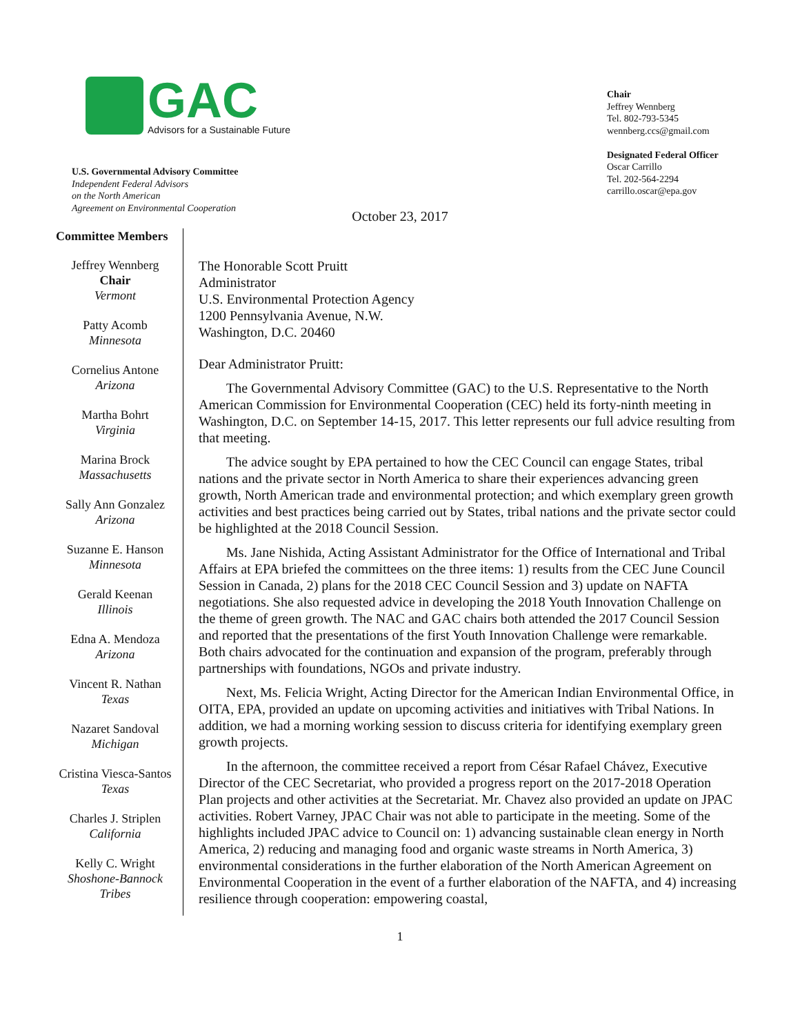GAC
Advisors for a Sustainable Future
U.S. Governmental Advisory Committee
Independent Federal Advisors
on the North American
Agreement on Environmental Cooperation
Chair
Jeffrey Wennberg
Tel. 802-793-5345
wennberg.ccs@gmail.com
Designated Federal Officer
Oscar Carrillo
Tel. 202-564-2294
carrillo.oscar@epa.gov
October 23, 2017
Committee Members
Jeffrey Wennberg
Chair
Vermont
Patty Acomb
Minnesota
Cornelius Antone
Arizona
Martha Bohrt
Virginia
Marina Brock
Massachusetts
Sally Ann Gonzalez
Arizona
Suzanne E. Hanson
Minnesota
Gerald Keenan
Illinois
Edna A. Mendoza
Arizona
Vincent R. Nathan
Texas
Nazaret Sandoval
Michigan
Cristina Viesca-Santos
Texas
Charles J. Striplen
California
Kelly C. Wright
Shoshone-Bannock
Tribes
The Honorable Scott Pruitt
Administrator
U.S. Environmental Protection Agency
1200 Pennsylvania Avenue, N.W.
Washington, D.C. 20460
Dear Administrator Pruitt:
The Governmental Advisory Committee (GAC) to the U.S. Representative to the North American Commission for Environmental Cooperation (CEC) held its forty-ninth meeting in Washington, D.C. on September 14-15, 2017. This letter represents our full advice resulting from that meeting.
The advice sought by EPA pertained to how the CEC Council can engage States, tribal nations and the private sector in North America to share their experiences advancing green growth, North American trade and environmental protection; and which exemplary green growth activities and best practices being carried out by States, tribal nations and the private sector could be highlighted at the 2018 Council Session.
Ms. Jane Nishida, Acting Assistant Administrator for the Office of International and Tribal Affairs at EPA briefed the committees on the three items: 1) results from the CEC June Council Session in Canada, 2) plans for the 2018 CEC Council Session and 3) update on NAFTA negotiations. She also requested advice in developing the 2018 Youth Innovation Challenge on the theme of green growth. The NAC and GAC chairs both attended the 2017 Council Session and reported that the presentations of the first Youth Innovation Challenge were remarkable. Both chairs advocated for the continuation and expansion of the program, preferably through partnerships with foundations, NGOs and private industry.
Next, Ms. Felicia Wright, Acting Director for the American Indian Environmental Office, in OITA, EPA, provided an update on upcoming activities and initiatives with Tribal Nations. In addition, we had a morning working session to discuss criteria for identifying exemplary green growth projects.
In the afternoon, the committee received a report from César Rafael Chávez, Executive Director of the CEC Secretariat, who provided a progress report on the 2017-2018 Operation Plan projects and other activities at the Secretariat. Mr. Chavez also provided an update on JPAC activities. Robert Varney, JPAC Chair was not able to participate in the meeting. Some of the highlights included JPAC advice to Council on: 1) advancing sustainable clean energy in North America, 2) reducing and managing food and organic waste streams in North America, 3) environmental considerations in the further elaboration of the North American Agreement on Environmental Cooperation in the event of a further elaboration of the NAFTA, and 4) increasing resilience through cooperation: empowering coastal,
1